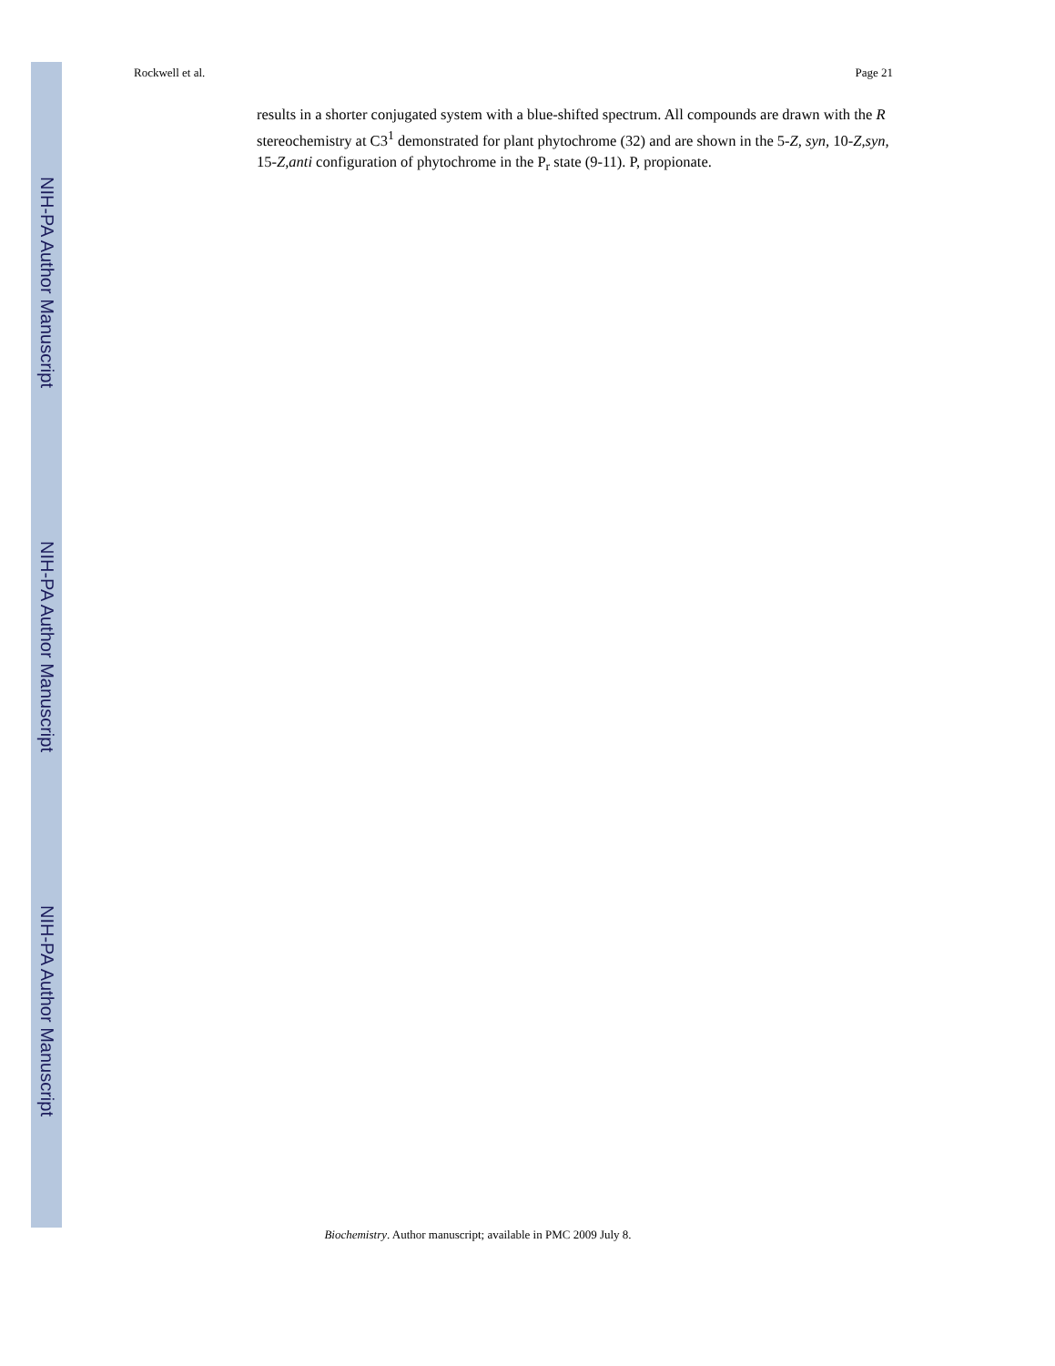NIH-PA Author Manuscript
NIH-PA Author Manuscript
NIH-PA Author Manuscript
Rockwell et al. Page 21
results in a shorter conjugated system with a blue-shifted spectrum. All compounds are drawn with the R stereochemistry at C3<sup>1</sup> demonstrated for plant phytochrome (32) and are shown in the 5-Z, syn, 10-Z,syn, 15-Z,anti configuration of phytochrome in the P<sub>r</sub> state (9-11). P, propionate.
Biochemistry. Author manuscript; available in PMC 2009 July 8.